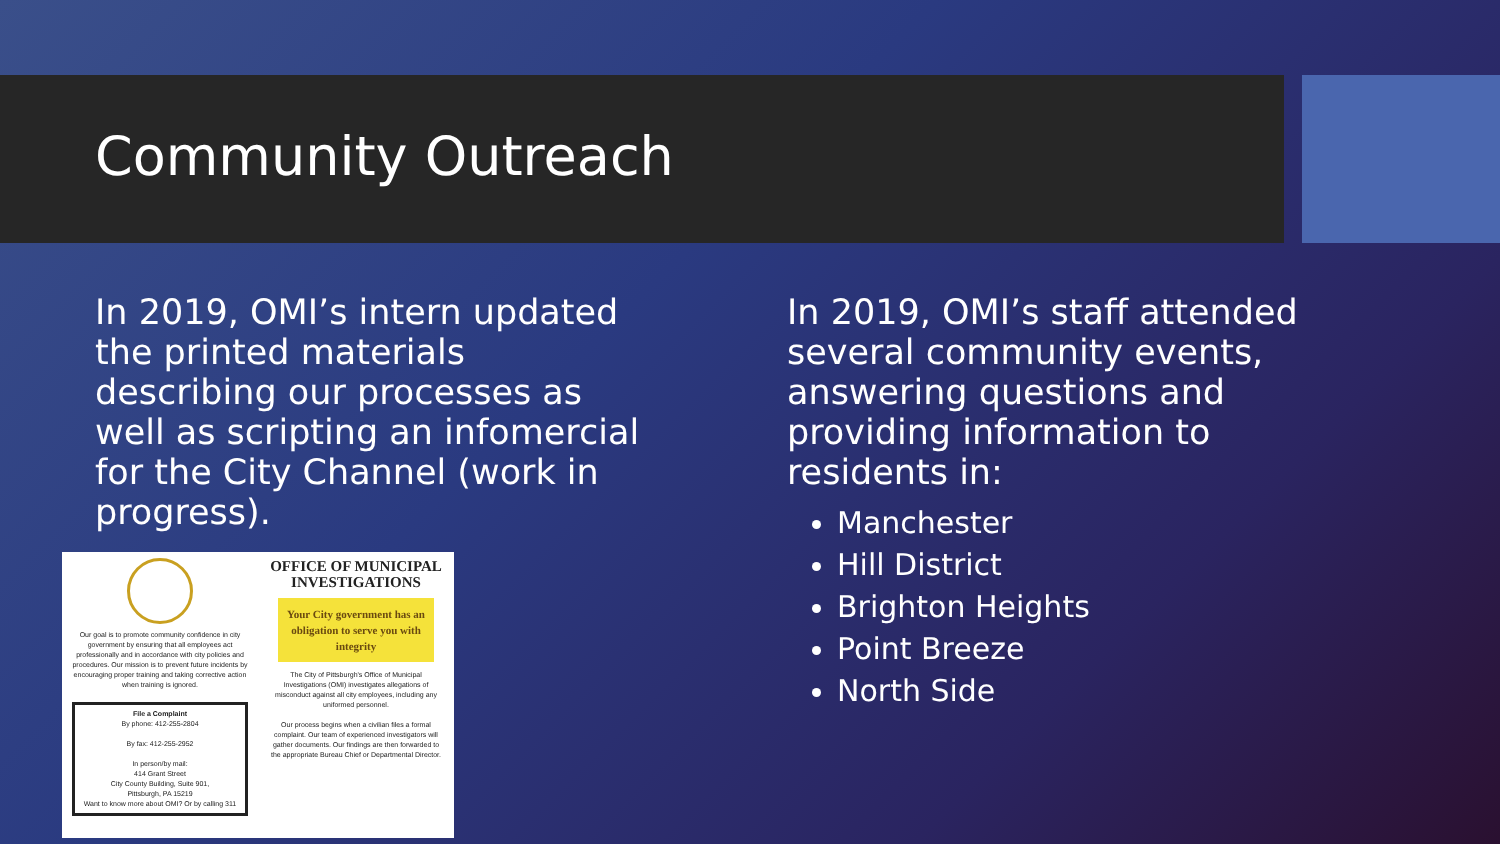Community Outreach
In 2019, OMI’s intern updated the printed materials describing our processes as well as scripting an infomercial for the City Channel (work in progress).
Our goal is to promote community confidence in city government by ensuring that all employees act professionally and in accordance with city policies and procedures. Our mission is to prevent future incidents by encouraging proper training and taking corrective action when training is ignored.
File a Complaint
By phone: 412-255-2804
By fax: 412-255-2952
In person/by mail:
414 Grant Street
City County Building, Suite 901,
Pittsburgh, PA 15219
Want to know more about OMI? Or by calling 311
OFFICE OF MUNICIPAL INVESTIGATIONS
Your City government has an obligation to serve you with integrity
The City of Pittsburgh's Office of Municipal Investigations (OMI) investigates allegations of misconduct against all city employees, including any uniformed personnel.
Our process begins when a civilian files a formal complaint. Our team of experienced investigators will gather documents. Our findings are then forwarded to the appropriate Bureau Chief or Departmental Director.
In 2019, OMI’s staff attended several community events, answering questions and providing information to residents in:
Manchester
Hill District
Brighton Heights
Point Breeze
North Side